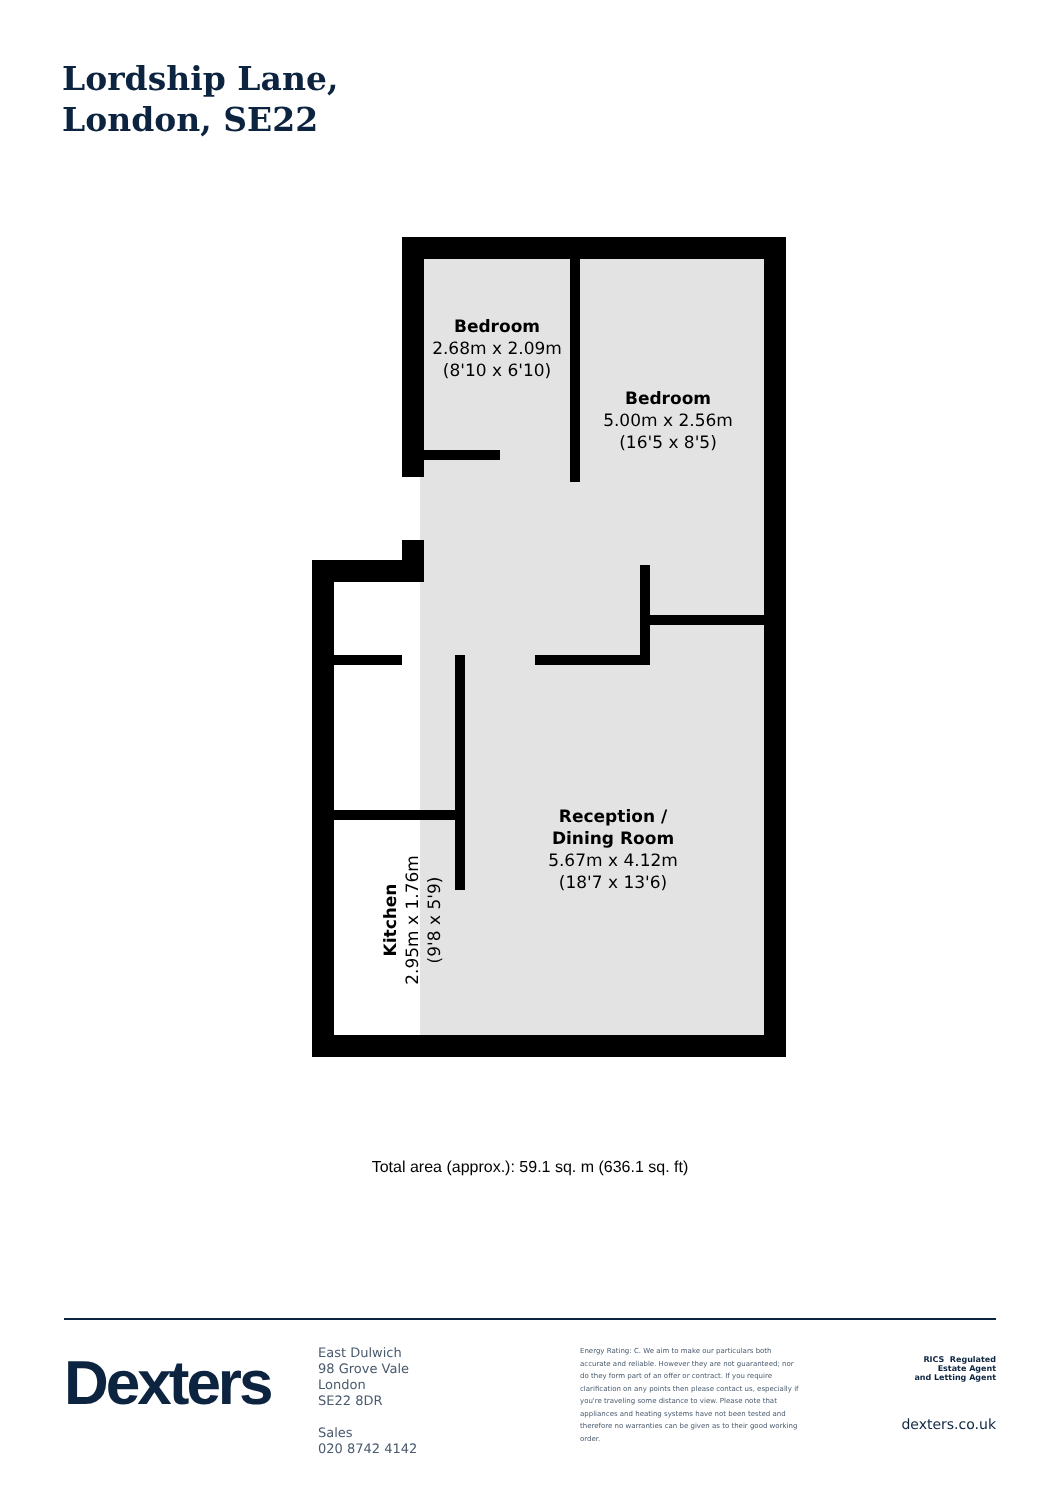Lordship Lane,
London, SE22
Bedroom
2.68m x 2.09m
(8'10 x 6'10)
Bedroom
5.00m x 2.56m
(16'5 x 8'5)
Reception /
Dining Room
5.67m x 4.12m
(18'7 x 13'6)
Kitchen
2.95m x 1.76m
(9'8 x 5'9)
Total area (approx.): 59.1 sq. m (636.1 sq. ft)
Dexters
East Dulwich
98 Grove Vale
London
SE22 8DR
Sales
020 8742 4142
Energy Rating: C. We aim to make our particulars both accurate and reliable. However they are not guaranteed; nor do they form part of an offer or contract. If you require clarification on any points then please contact us, especially if you're traveling some distance to view. Please note that appliances and heating systems have not been tested and therefore no warranties can be given as to their good working order.
RICS Regulated
Estate Agent
and Letting Agent
dexters.co.uk